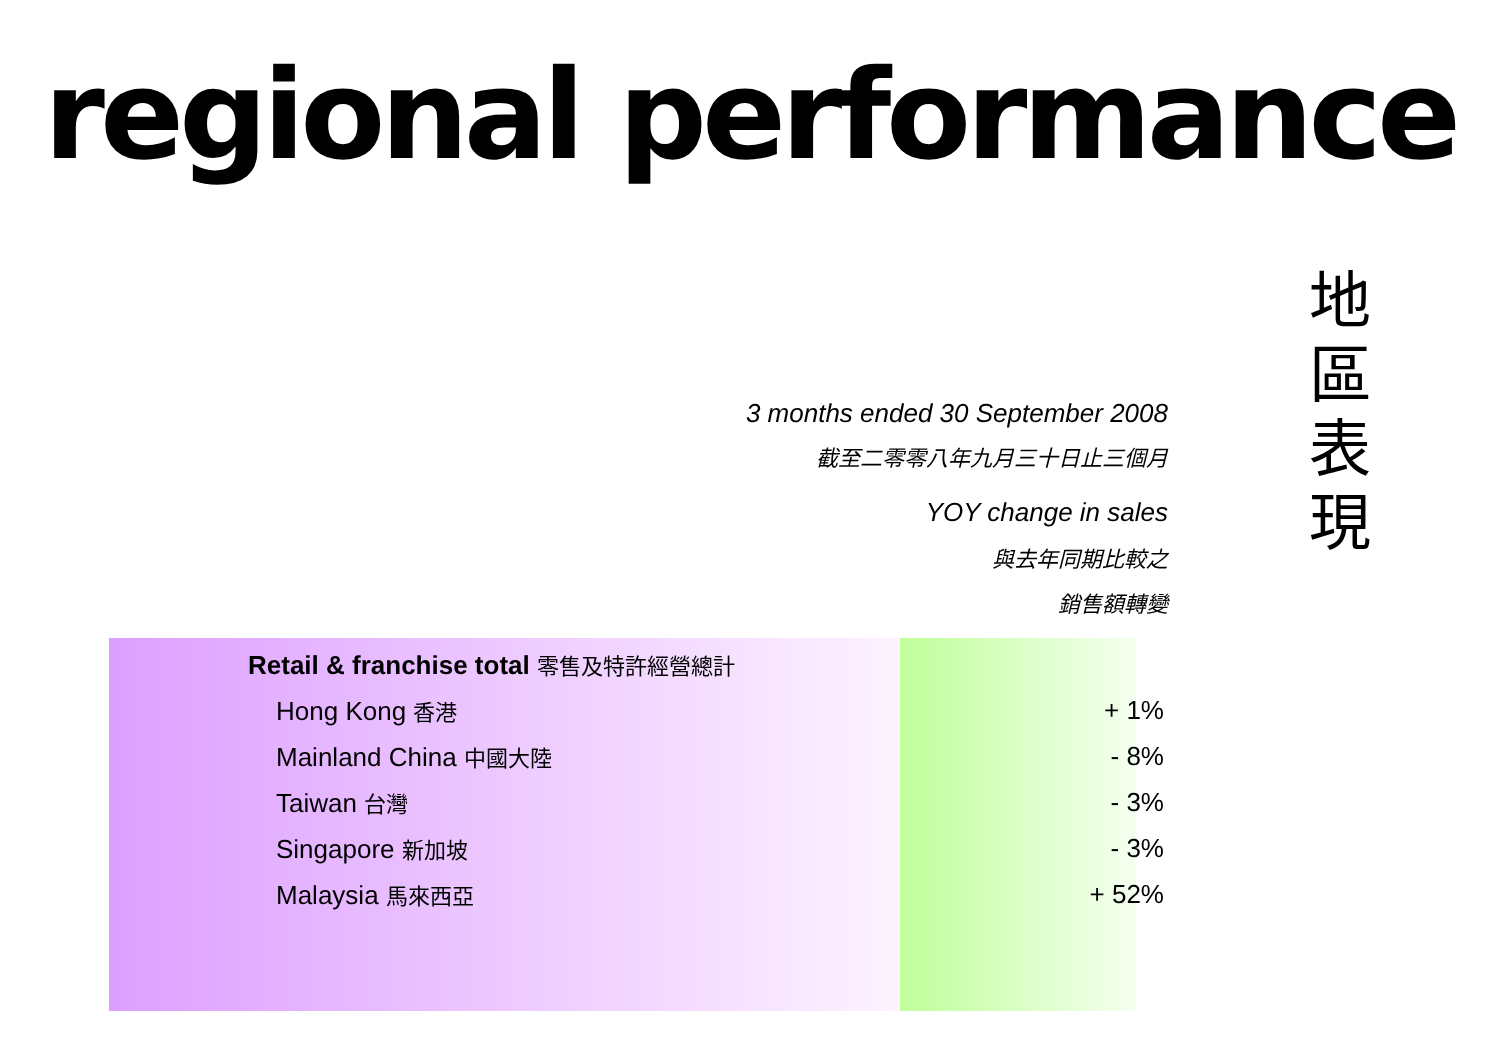regional performance
地
區
表
現
3 months ended 30 September 2008
截至二零零八年九月三十日止三個月
YOY change in sales
與去年同期比較之
銷售額轉變
| Retail & franchise total 零售及特許經營總計 | |
| Hong Kong 香港 | + 1% |
| Mainland China 中國大陸 | - 8% |
| Taiwan 台灣 | - 3% |
| Singapore 新加坡 | - 3% |
| Malaysia 馬來西亞 | + 52% |